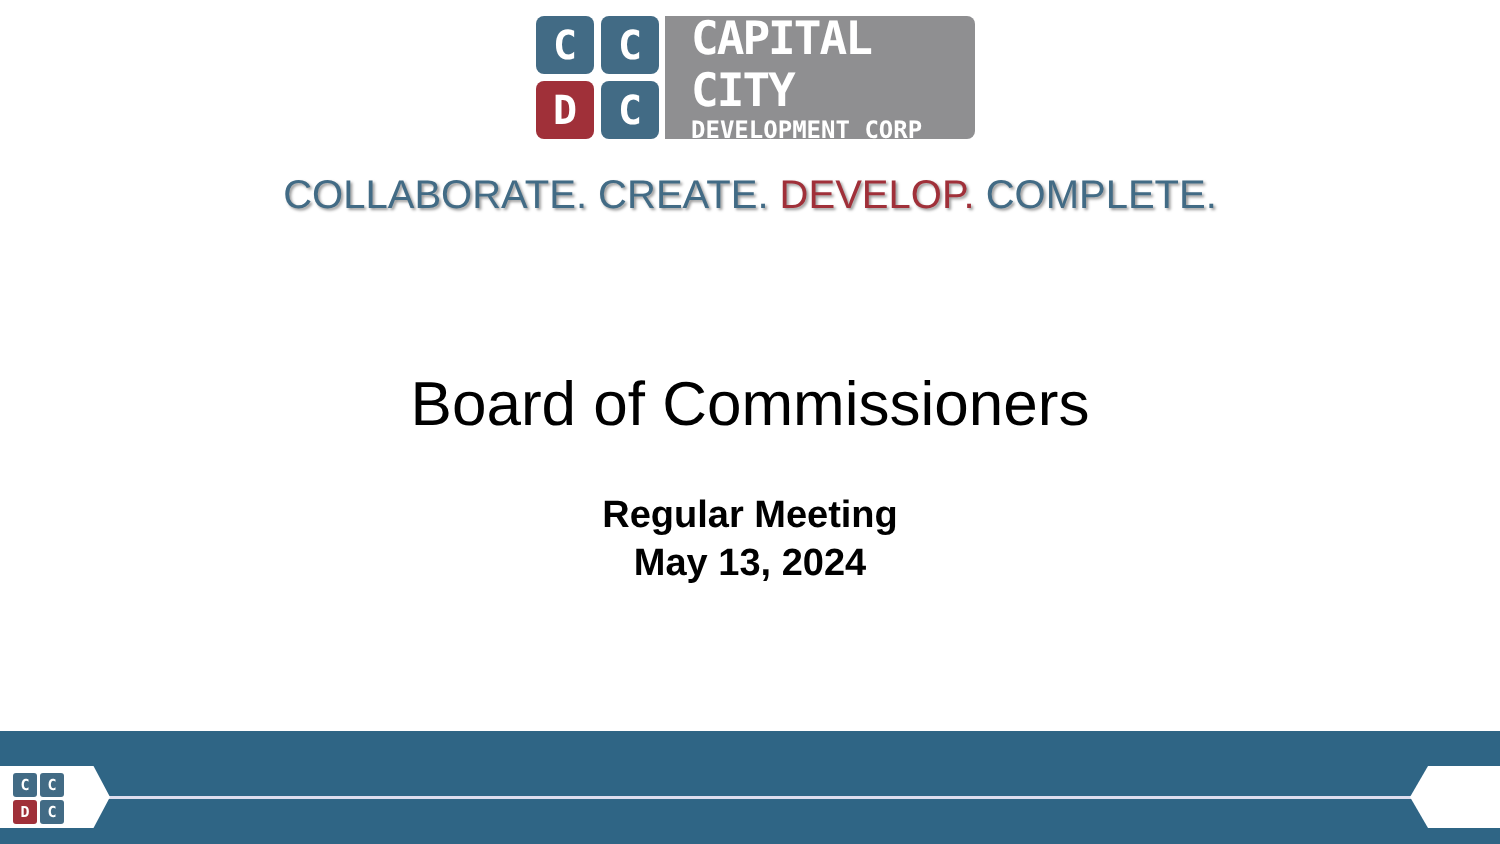C
C
D
C
CAPITAL CITY
DEVELOPMENT CORP
COLLABORATE. CREATE. DEVELOP. COMPLETE.
Board of Commissioners
Regular Meeting
May 13, 2024
C
C
D
C